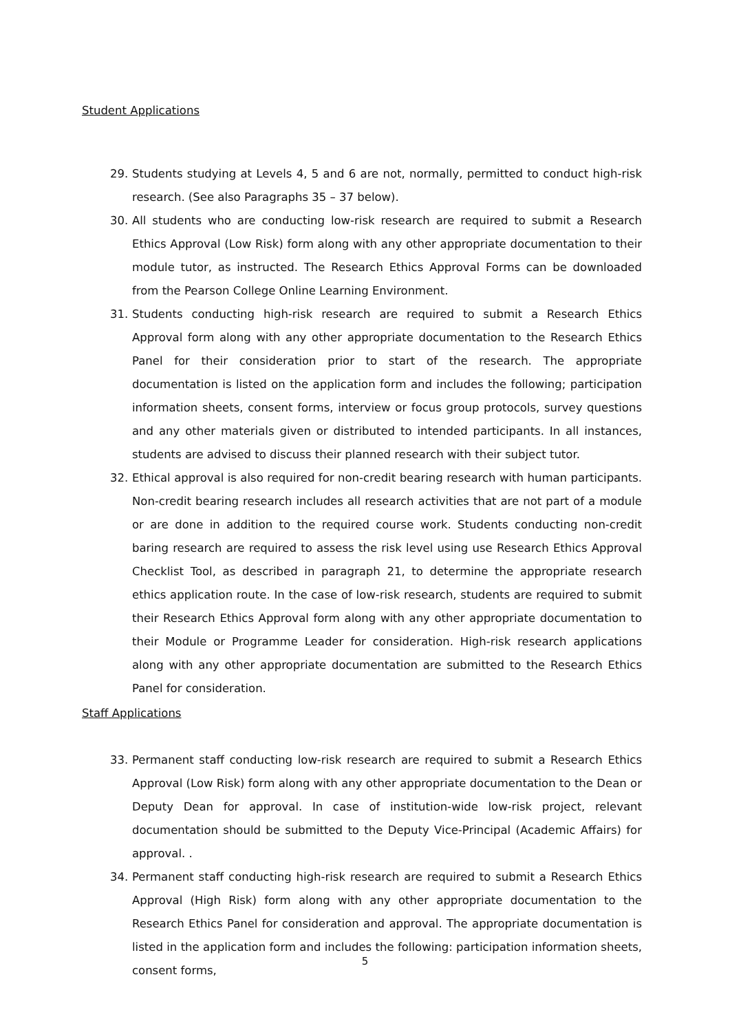Student Applications
29. Students studying at Levels 4, 5 and 6 are not, normally, permitted to conduct high-risk research. (See also Paragraphs 35 – 37 below).
30. All students who are conducting low-risk research are required to submit a Research Ethics Approval (Low Risk) form along with any other appropriate documentation to their module tutor, as instructed. The Research Ethics Approval Forms can be downloaded from the Pearson College Online Learning Environment.
31. Students conducting high-risk research are required to submit a Research Ethics Approval form along with any other appropriate documentation to the Research Ethics Panel for their consideration prior to start of the research. The appropriate documentation is listed on the application form and includes the following; participation information sheets, consent forms, interview or focus group protocols, survey questions and any other materials given or distributed to intended participants. In all instances, students are advised to discuss their planned research with their subject tutor.
32. Ethical approval is also required for non-credit bearing research with human participants. Non-credit bearing research includes all research activities that are not part of a module or are done in addition to the required course work. Students conducting non-credit baring research are required to assess the risk level using use Research Ethics Approval Checklist Tool, as described in paragraph 21, to determine the appropriate research ethics application route. In the case of low-risk research, students are required to submit their Research Ethics Approval form along with any other appropriate documentation to their Module or Programme Leader for consideration. High-risk research applications along with any other appropriate documentation are submitted to the Research Ethics Panel for consideration.
Staff Applications
33. Permanent staff conducting low-risk research are required to submit a Research Ethics Approval (Low Risk) form along with any other appropriate documentation to the Dean or Deputy Dean for approval. In case of institution-wide low-risk project, relevant documentation should be submitted to the Deputy Vice-Principal (Academic Affairs) for approval. .
34. Permanent staff conducting high-risk research are required to submit a Research Ethics Approval (High Risk) form along with any other appropriate documentation to the Research Ethics Panel for consideration and approval. The appropriate documentation is listed in the application form and includes the following: participation information sheets, consent forms,
5